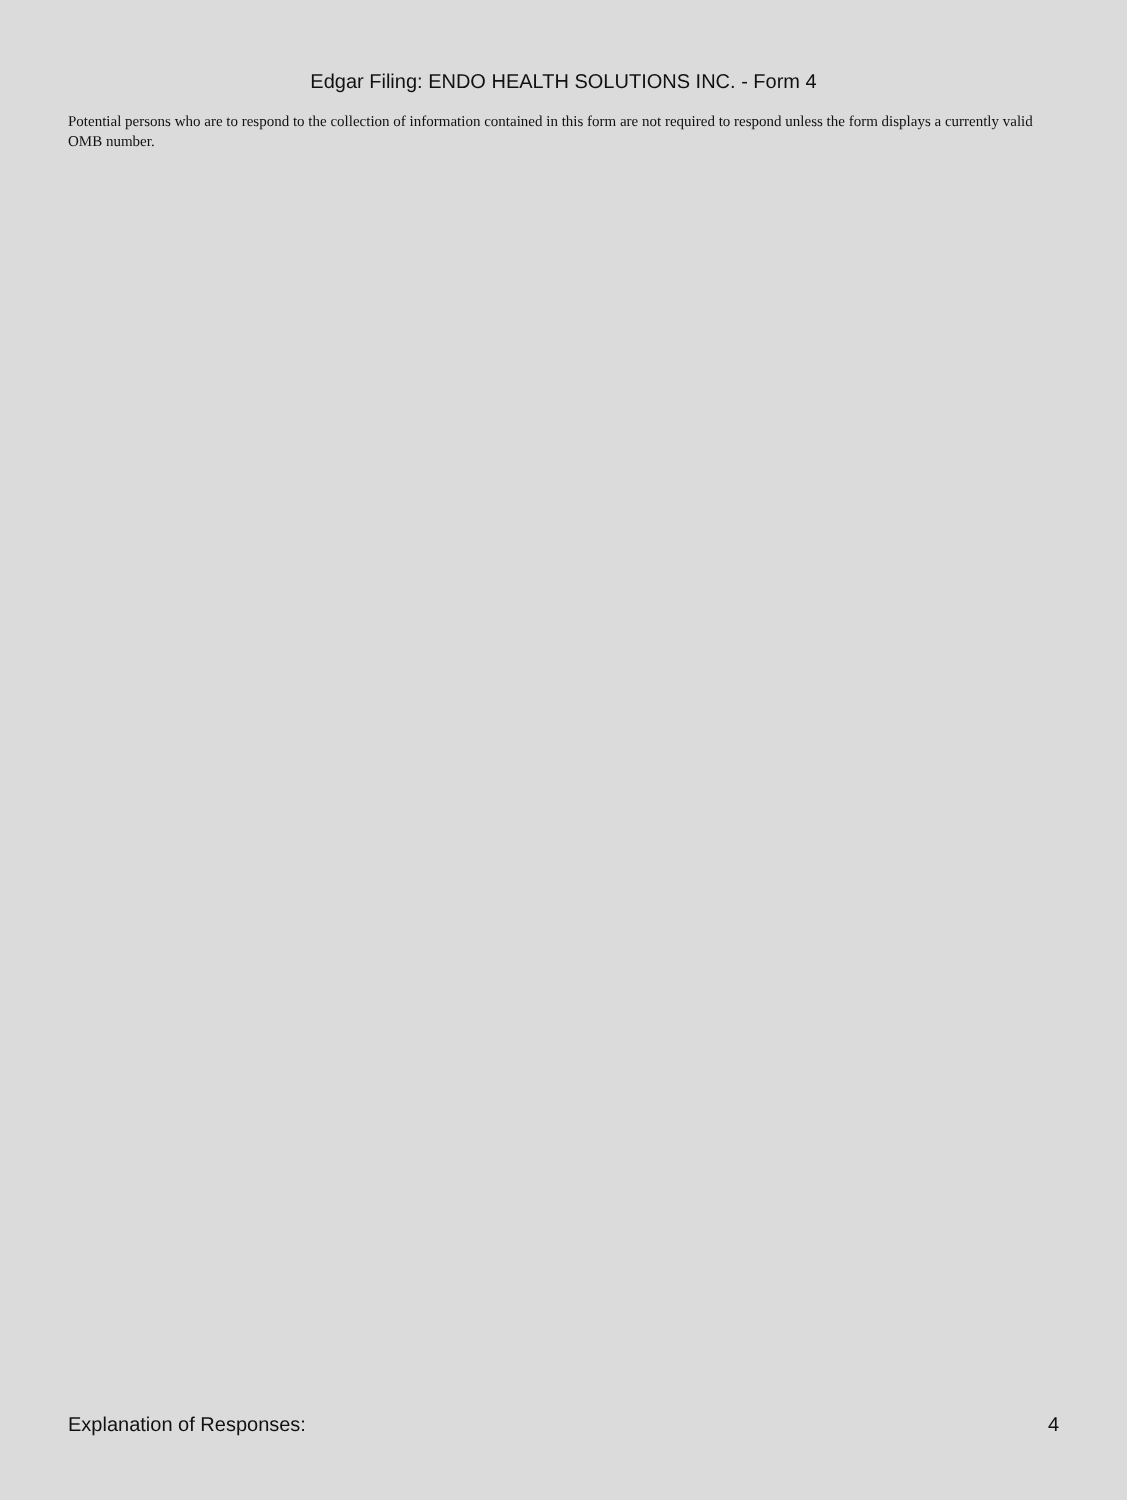Edgar Filing: ENDO HEALTH SOLUTIONS INC. - Form 4
Potential persons who are to respond to the collection of information contained in this form are not required to respond unless the form displays a currently valid OMB number.
Explanation of Responses: 4